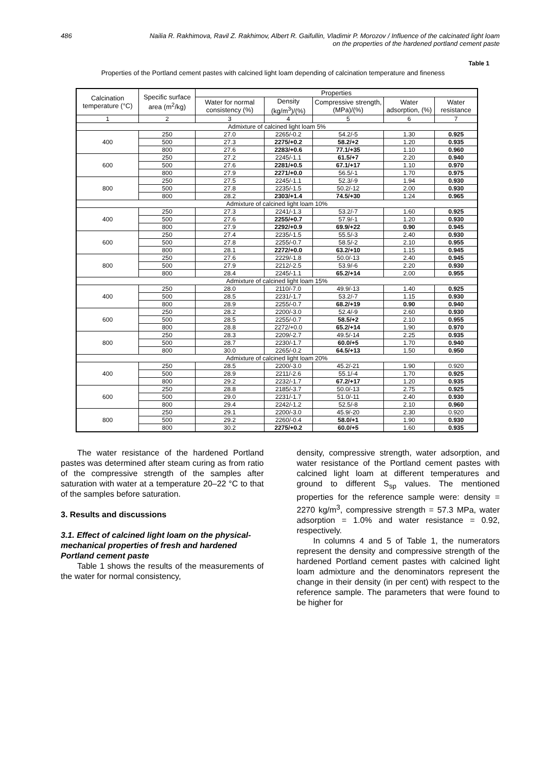486 Nailia R. Rakhimova, Ravil Z. Rakhimov, Albert R. Gaifullin, Vladimir P. Morozov / Influence of the calcinated light loam
on the properties of the hardened portland cement paste
Table 1
Properties of the Portland cement pastes with calcined light loam depending of calcination temperature and fineness
| Calcination temperature (°C) | Specific surface area (m<sup>2</sup>/kg) | Properties | | | | |
| --- | --- | --- | --- | --- | --- | --- |
| | | Water for normal consistency (%) | Density (kg/m<sup>3</sup>)/(%) | Compressive strength, (MPa)/(%) | Water adsorption, (%) | Water resistance |
| 1 | 2 | 3 | 4 | 5 | 6 | 7 |
| Admixture of calcined light loam 5% | | | | | | |
| 400 | 250 | 27.0 | 2265/-0.2 | 54.2/-5 | 1.30 | 0.925 |
| | 500 | 27.3 | 2275/+0.2 | 58.2/+2 | 1.20 | 0.935 |
| | 800 | 27.6 | 2283/+0.6 | 77.1/+35 | 1.10 | 0.960 |
| 600 | 250 | 27.2 | 2245/-1.1 | 61.5/+7 | 2.20 | 0.940 |
| | 500 | 27.6 | 2281/+0.5 | 67.1/+17 | 1.10 | 0.970 |
| | 800 | 27.9 | 2271/+0.0 | 56.5/-1 | 1.70 | 0.975 |
| 800 | 250 | 27.5 | 2245/-1.1 | 52.3/-9 | 1.94 | 0.930 |
| | 500 | 27.8 | 2235/-1.5 | 50.2/-12 | 2.00 | 0.930 |
| | 800 | 28.2 | 2303/+1.4 | 74.5/+30 | 1.24 | 0.965 |
| Admixture of calcined light loam 10% | | | | | | |
| 400 | 250 | 27.3 | 2241/-1.3 | 53.2/-7 | 1.60 | 0.925 |
| | 500 | 27.6 | 2255/+0.7 | 57.9/-1 | 1.20 | 0.930 |
| | 800 | 27.9 | 2292/+0.9 | 69.9/+22 | 0.90 | 0.945 |
| 600 | 250 | 27.4 | 2235/-1.5 | 55.5/-3 | 2.40 | 0.930 |
| | 500 | 27.8 | 2255/-0.7 | 58.5/-2 | 2.10 | 0.955 |
| | 800 | 28.1 | 2272/+0.0 | 63.2/+10 | 1.15 | 0.945 |
| 800 | 250 | 27.6 | 2229/-1.8 | 50.0/-13 | 2.40 | 0.945 |
| | 500 | 27.9 | 2212/-2.5 | 53.9/-6 | 2.20 | 0.930 |
| | 800 | 28.4 | 2245/-1.1 | 65.2/+14 | 2.00 | 0.955 |
| Admixture of calcined light loam 15% | | | | | | |
| 400 | 250 | 28.0 | 2110/-7.0 | 49.9/-13 | 1.40 | 0.925 |
| | 500 | 28.5 | 2231/-1.7 | 53.2/-7 | 1.15 | 0.930 |
| | 800 | 28.9 | 2255/-0.7 | 68.2/+19 | 0.90 | 0.940 |
| 600 | 250 | 28.2 | 2200/-3.0 | 52.4/-9 | 2.60 | 0.930 |
| | 500 | 28.5 | 2255/-0.7 | 58.5/+2 | 2.10 | 0.955 |
| | 800 | 28.8 | 2272/+0.0 | 65.2/+14 | 1.90 | 0.970 |
| 800 | 250 | 28.3 | 2209/-2.7 | 49.5/-14 | 2.25 | 0.935 |
| | 500 | 28.7 | 2230/-1.7 | 60.0/+5 | 1.70 | 0.940 |
| | 800 | 30.0 | 2265/-0.2 | 64.5/+13 | 1.50 | 0.950 |
| Admixture of calcined light loam 20% | | | | | | |
| 400 | 250 | 28.5 | 2200/-3.0 | 45.2/-21 | 1.90 | 0.920 |
| | 500 | 28.9 | 2211/-2.6 | 55.1/-4 | 1.70 | 0.925 |
| | 800 | 29.2 | 2232/-1.7 | 67.2/+17 | 1.20 | 0.935 |
| 600 | 250 | 28.8 | 2185/-3.7 | 50.0/-13 | 2.75 | 0.925 |
| | 500 | 29.0 | 2231/-1.7 | 51.0/-11 | 2.40 | 0.930 |
| | 800 | 29.4 | 2242/-1.2 | 52.5/-8 | 2.10 | 0.960 |
| 800 | 250 | 29.1 | 2200/-3.0 | 45.9/-20 | 2.30 | 0.920 |
| | 500 | 29.2 | 2260/-0.4 | 58.0/+1 | 1.90 | 0.930 |
| | 800 | 30.2 | 2275/+0.2 | 60.0/+5 | 1.60 | 0.935 |
  The water resistance of the hardened Portland pastes was determined after steam curing as from ratio of the compressive strength of the samples after saturation with water at a temperature 20–22 °C to that of the samples before saturation.
3. Results and discussions
3.1. Effect of calcined light loam on the physical-mechanical properties of fresh and hardened Portland cement paste
  Table 1 shows the results of the measurements of the water for normal consistency,
density, compressive strength, water adsorption, and water resistance of the Portland cement pastes with calcined light loam at different temperatures and ground to different S<sub>sp</sub> values. The mentioned properties for the reference sample were: density = 2270 kg/m<sup>3</sup>, compressive strength = 57.3 MPa, water adsorption = 1.0% and water resistance = 0.92, respectively.
  In columns 4 and 5 of Table 1, the numerators represent the density and compressive strength of the hardened Portland cement pastes with calcined light loam admixture and the denominators represent the change in their density (in per cent) with respect to the reference sample. The parameters that were found to be higher for